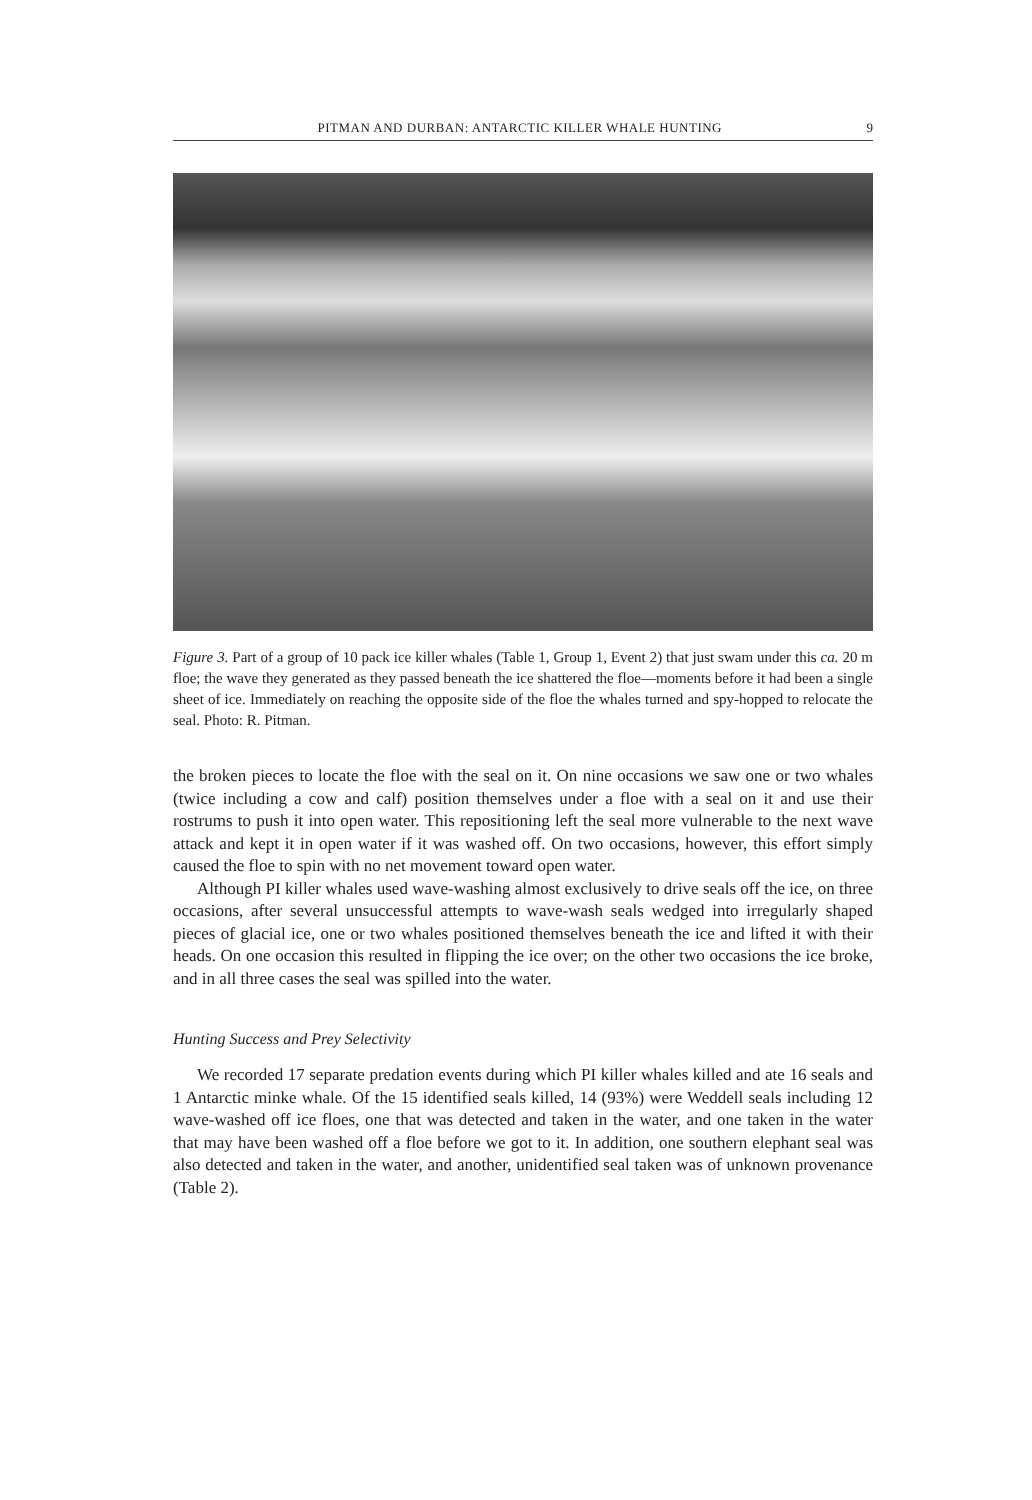PITMAN AND DURBAN: ANTARCTIC KILLER WHALE HUNTING 9
Figure 3. Part of a group of 10 pack ice killer whales (Table 1, Group 1, Event 2) that just swam under this ca. 20 m floe; the wave they generated as they passed beneath the ice shattered the floe—moments before it had been a single sheet of ice. Immediately on reaching the opposite side of the floe the whales turned and spy-hopped to relocate the seal. Photo: R. Pitman.
the broken pieces to locate the floe with the seal on it. On nine occasions we saw one or two whales (twice including a cow and calf) position themselves under a floe with a seal on it and use their rostrums to push it into open water. This repositioning left the seal more vulnerable to the next wave attack and kept it in open water if it was washed off. On two occasions, however, this effort simply caused the floe to spin with no net movement toward open water.
Although PI killer whales used wave-washing almost exclusively to drive seals off the ice, on three occasions, after several unsuccessful attempts to wave-wash seals wedged into irregularly shaped pieces of glacial ice, one or two whales positioned themselves beneath the ice and lifted it with their heads. On one occasion this resulted in flipping the ice over; on the other two occasions the ice broke, and in all three cases the seal was spilled into the water.
Hunting Success and Prey Selectivity
We recorded 17 separate predation events during which PI killer whales killed and ate 16 seals and 1 Antarctic minke whale. Of the 15 identified seals killed, 14 (93%) were Weddell seals including 12 wave-washed off ice floes, one that was detected and taken in the water, and one taken in the water that may have been washed off a floe before we got to it. In addition, one southern elephant seal was also detected and taken in the water, and another, unidentified seal taken was of unknown provenance (Table 2).